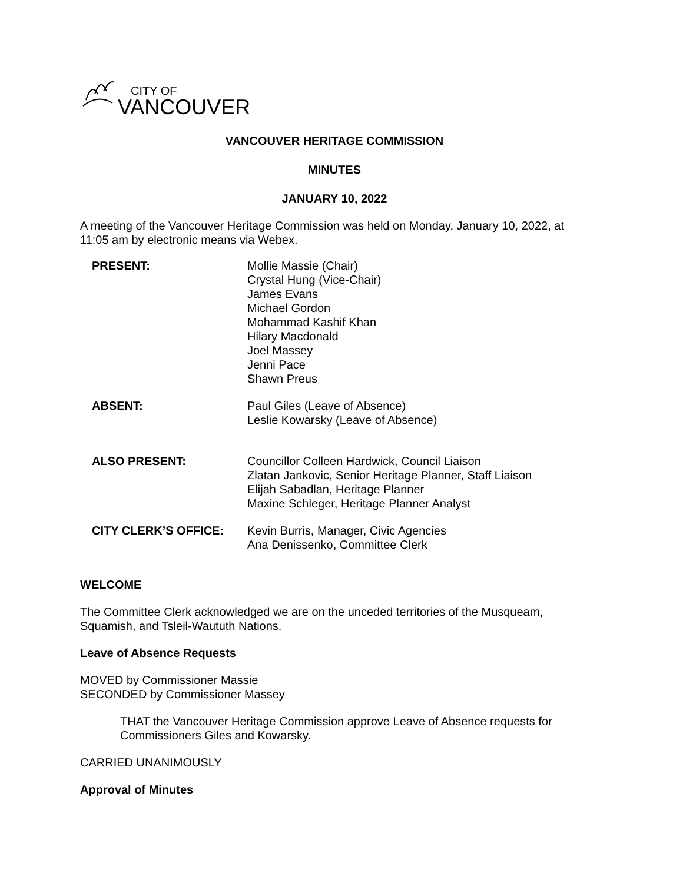CITY OF
VANCOUVER
VANCOUVER HERITAGE COMMISSION
MINUTES
JANUARY 10, 2022
A meeting of the Vancouver Heritage Commission was held on Monday, January 10, 2022, at 11:05 am by electronic means via Webex.
| PRESENT: | Mollie Massie (Chair) Crystal Hung (Vice-Chair) James Evans Michael Gordon Mohammad Kashif Khan Hilary Macdonald Joel Massey Jenni Pace Shawn Preus |
| ABSENT: | Paul Giles (Leave of Absence) Leslie Kowarsky (Leave of Absence) |
| ALSO PRESENT: | Councillor Colleen Hardwick, Council Liaison Zlatan Jankovic, Senior Heritage Planner, Staff Liaison Elijah Sabadlan, Heritage Planner Maxine Schleger, Heritage Planner Analyst |
| CITY CLERK’S OFFICE: | Kevin Burris, Manager, Civic Agencies Ana Denissenko, Committee Clerk |
WELCOME
The Committee Clerk acknowledged we are on the unceded territories of the Musqueam, Squamish, and Tsleil-Waututh Nations.
Leave of Absence Requests
MOVED by Commissioner Massie
SECONDED by Commissioner Massey
THAT the Vancouver Heritage Commission approve Leave of Absence requests for Commissioners Giles and Kowarsky.
CARRIED UNANIMOUSLY
Approval of Minutes